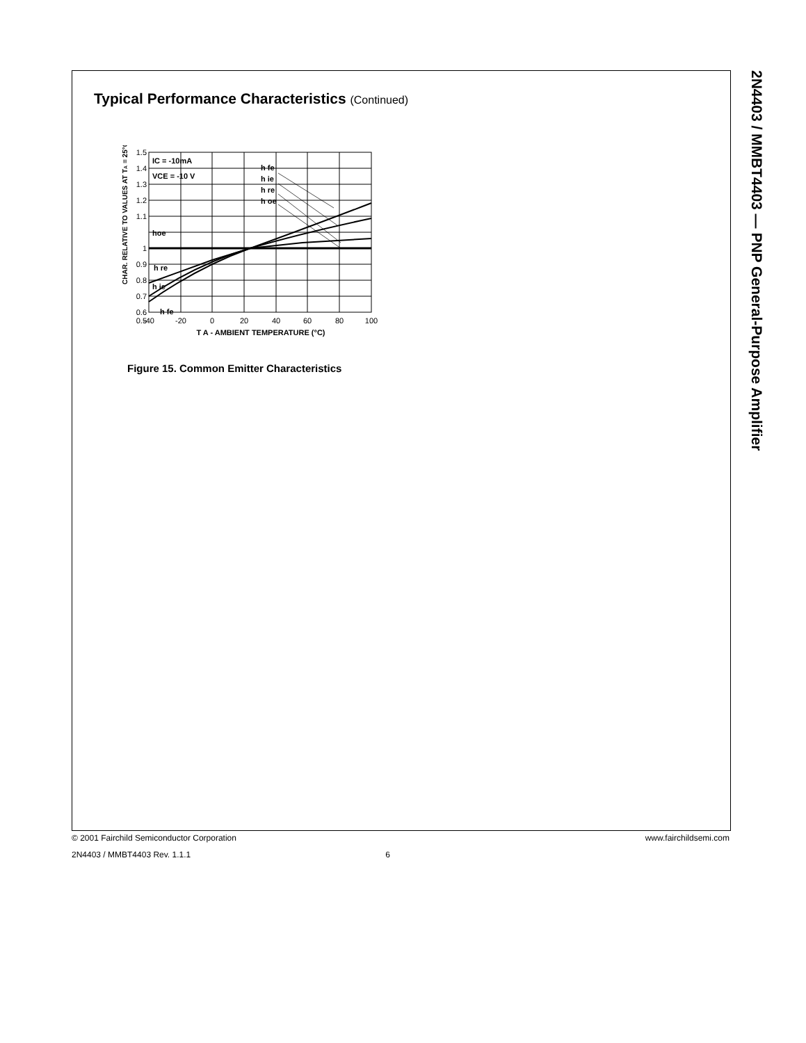2N4403 / MMBT4403 — PNP General-Purpose Amplifier
Typical Performance Characteristics (Continued)
CHAR. RELATIVE TO VALUES AT TA = 25°C
1.5
1.4
1.3
1.2
1.1
1
0.9
0.8
0.7
0.6
0.5
-40
-20
0
20
40
60
80
100
T A - AMBIENT TEMPERATURE (°C)
IC = -10mA
VCE = -10 V
h fe
h ie
h re
h oe
hoe
h re
h ie
h fe
Figure 15. Common Emitter Characteristics
© 2001 Fairchild Semiconductor Corporation www.fairchildsemi.com
2N4403 / MMBT4403 Rev. 1.1.1 6